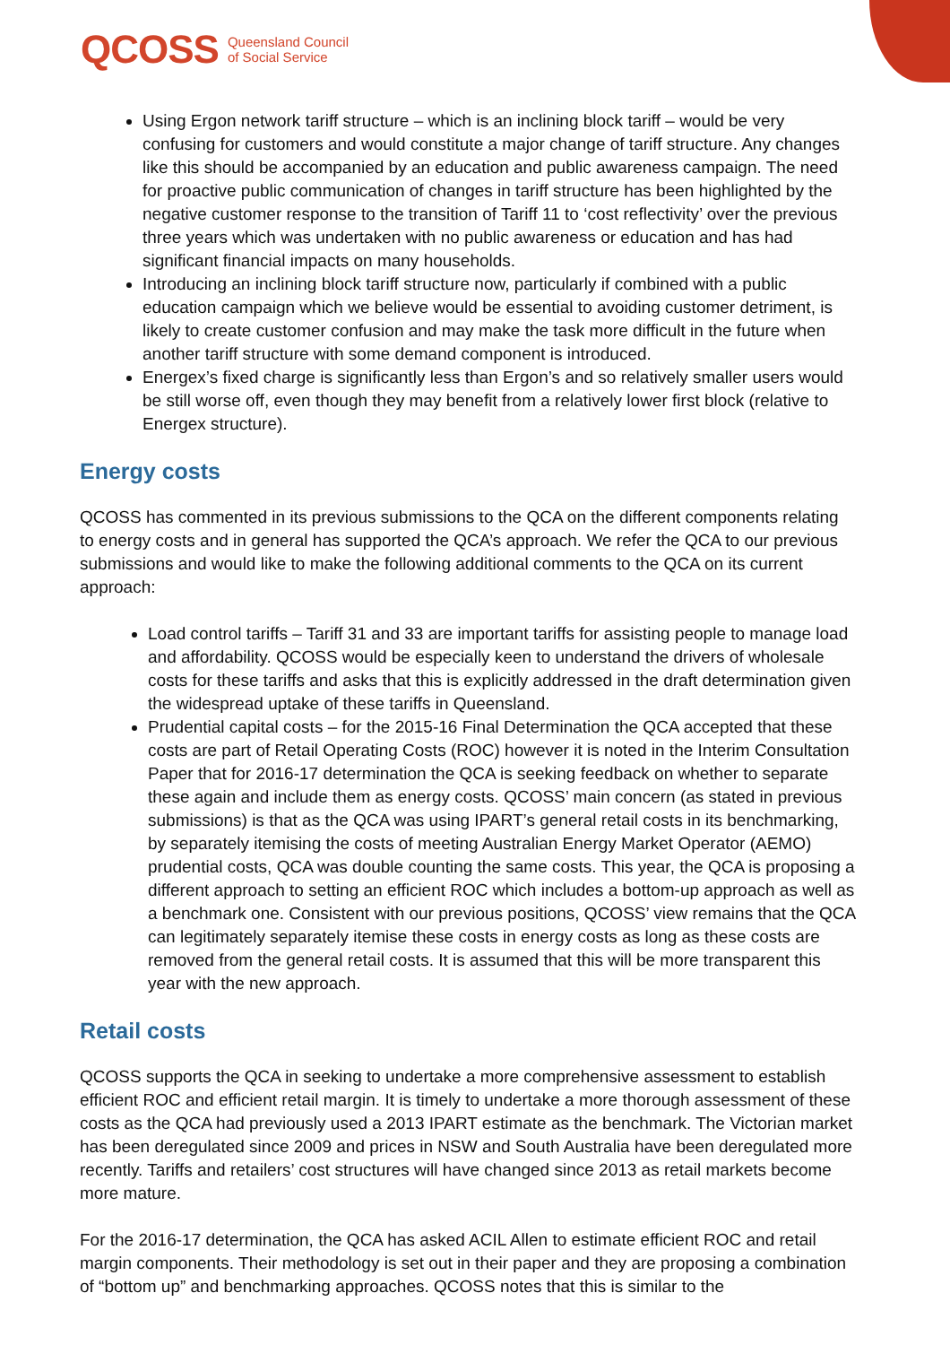QCOSS Queensland Council
of Social Service
Using Ergon network tariff structure – which is an inclining block tariff – would be very confusing for customers and would constitute a major change of tariff structure. Any changes like this should be accompanied by an education and public awareness campaign. The need for proactive public communication of changes in tariff structure has been highlighted by the negative customer response to the transition of Tariff 11 to ‘cost reflectivity’ over the previous three years which was undertaken with no public awareness or education and has had significant financial impacts on many households.
Introducing an inclining block tariff structure now, particularly if combined with a public education campaign which we believe would be essential to avoiding customer detriment, is likely to create customer confusion and may make the task more difficult in the future when another tariff structure with some demand component is introduced.
Energex’s fixed charge is significantly less than Ergon’s and so relatively smaller users would be still worse off, even though they may benefit from a relatively lower first block (relative to Energex structure).
Energy costs
QCOSS has commented in its previous submissions to the QCA on the different components relating to energy costs and in general has supported the QCA’s approach. We refer the QCA to our previous submissions and would like to make the following additional comments to the QCA on its current approach:
Load control tariffs – Tariff 31 and 33 are important tariffs for assisting people to manage load and affordability. QCOSS would be especially keen to understand the drivers of wholesale costs for these tariffs and asks that this is explicitly addressed in the draft determination given the widespread uptake of these tariffs in Queensland.
Prudential capital costs – for the 2015-16 Final Determination the QCA accepted that these costs are part of Retail Operating Costs (ROC) however it is noted in the Interim Consultation Paper that for 2016-17 determination the QCA is seeking feedback on whether to separate these again and include them as energy costs. QCOSS’ main concern (as stated in previous submissions) is that as the QCA was using IPART’s general retail costs in its benchmarking, by separately itemising the costs of meeting Australian Energy Market Operator (AEMO) prudential costs, QCA was double counting the same costs. This year, the QCA is proposing a different approach to setting an efficient ROC which includes a bottom-up approach as well as a benchmark one. Consistent with our previous positions, QCOSS’ view remains that the QCA can legitimately separately itemise these costs in energy costs as long as these costs are removed from the general retail costs. It is assumed that this will be more transparent this year with the new approach.
Retail costs
QCOSS supports the QCA in seeking to undertake a more comprehensive assessment to establish efficient ROC and efficient retail margin. It is timely to undertake a more thorough assessment of these costs as the QCA had previously used a 2013 IPART estimate as the benchmark. The Victorian market has been deregulated since 2009 and prices in NSW and South Australia have been deregulated more recently. Tariffs and retailers’ cost structures will have changed since 2013 as retail markets become more mature.
For the 2016-17 determination, the QCA has asked ACIL Allen to estimate efficient ROC and retail margin components. Their methodology is set out in their paper and they are proposing a combination of “bottom up” and benchmarking approaches. QCOSS notes that this is similar to the